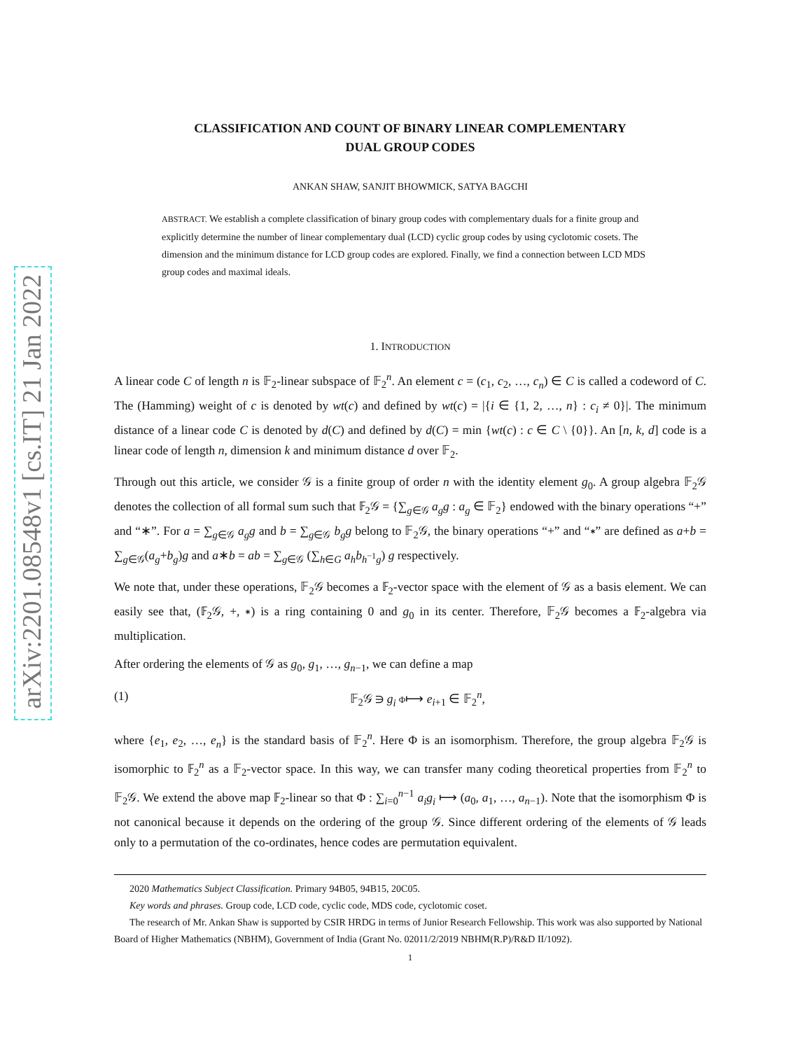arXiv:2201.08548v1 [cs.IT] 21 Jan 2022
CLASSIFICATION AND COUNT OF BINARY LINEAR COMPLEMENTARY
DUAL GROUP CODES
ANKAN SHAW, SANJIT BHOWMICK, SATYA BAGCHI
ABSTRACT. We establish a complete classification of binary group codes with complementary duals for a finite group and explicitly determine the number of linear complementary dual (LCD) cyclic group codes by using cyclotomic cosets. The dimension and the minimum distance for LCD group codes are explored. Finally, we find a connection between LCD MDS group codes and maximal ideals.
1. INTRODUCTION
A linear code C of length n is 𝔽<sub>2</sub>-linear subspace of 𝔽<sub>2</sub><sup>n</sup>. An element c = (c<sub>1</sub>, c<sub>2</sub>, …, c<sub>n</sub>) ∈ C is called a codeword of C. The (Hamming) weight of c is denoted by wt(c) and defined by wt(c) = |{i ∈ {1, 2, …, n} : c<sub>i</sub> ≠ 0}|. The minimum distance of a linear code C is denoted by d(C) and defined by d(C) = min {wt(c) : c ∈ C \ {0}}. An [n, k, d] code is a linear code of length n, dimension k and minimum distance d over 𝔽<sub>2</sub>.
Through out this article, we consider 𝒢 is a finite group of order n with the identity element g<sub>0</sub>. A group algebra 𝔽<sub>2</sub>𝒢 denotes the collection of all formal sum such that 𝔽<sub>2</sub>𝒢 = {∑<sub>g∈𝒢</sub> a<sub>g</sub>g : a<sub>g</sub> ∈ 𝔽<sub>2</sub>} endowed with the binary operations “+” and “∗”. For a = ∑<sub>g∈𝒢</sub> a<sub>g</sub>g and b = ∑<sub>g∈𝒢</sub> b<sub>g</sub>g belong to 𝔽<sub>2</sub>𝒢, the binary operations “+” and “∗” are defined as a+b = ∑<sub>g∈𝒢</sub>(a<sub>g</sub>+b<sub>g</sub>)g and a∗b = ab = ∑<sub>g∈𝒢</sub> (∑<sub>h∈G</sub> a<sub>h</sub>b<sub>h<sup>−1</sup>g</sub>) g respectively.
We note that, under these operations, 𝔽<sub>2</sub>𝒢 becomes a 𝔽<sub>2</sub>-vector space with the element of 𝒢 as a basis element. We can easily see that, (𝔽<sub>2</sub>𝒢, +, ∗) is a ring containing 0 and g<sub>0</sub> in its center. Therefore, 𝔽<sub>2</sub>𝒢 becomes a 𝔽<sub>2</sub>-algebra via multiplication.
After ordering the elements of 𝒢 as g<sub>0</sub>, g<sub>1</sub>, …, g<sub>n−1</sub>, we can define a map
(1) 𝔽<sub>2</sub>𝒢 ∋ g<sub>i</sub> Φ⟼ e<sub>i+1</sub> ∈ 𝔽<sub>2</sub><sup>n</sup>,
where {e<sub>1</sub>, e<sub>2</sub>, …, e<sub>n</sub>} is the standard basis of 𝔽<sub>2</sub><sup>n</sup>. Here Φ is an isomorphism. Therefore, the group algebra 𝔽<sub>2</sub>𝒢 is isomorphic to 𝔽<sub>2</sub><sup>n</sup> as a 𝔽<sub>2</sub>-vector space. In this way, we can transfer many coding theoretical properties from 𝔽<sub>2</sub><sup>n</sup> to 𝔽<sub>2</sub>𝒢. We extend the above map 𝔽<sub>2</sub>-linear so that Φ : ∑<sub>i=0</sub><sup>n−1</sup> a<sub>i</sub>g<sub>i</sub> ⟼ (a<sub>0</sub>, a<sub>1</sub>, …, a<sub>n−1</sub>). Note that the isomorphism Φ is not canonical because it depends on the ordering of the group 𝒢. Since different ordering of the elements of 𝒢 leads only to a permutation of the co-ordinates, hence codes are permutation equivalent.
2020 Mathematics Subject Classification. Primary 94B05, 94B15, 20C05.
Key words and phrases. Group code, LCD code, cyclic code, MDS code, cyclotomic coset.
The research of Mr. Ankan Shaw is supported by CSIR HRDG in terms of Junior Research Fellowship. This work was also supported by National Board of Higher Mathematics (NBHM), Government of India (Grant No. 02011/2/2019 NBHM(R.P)/R&D II/1092).
1